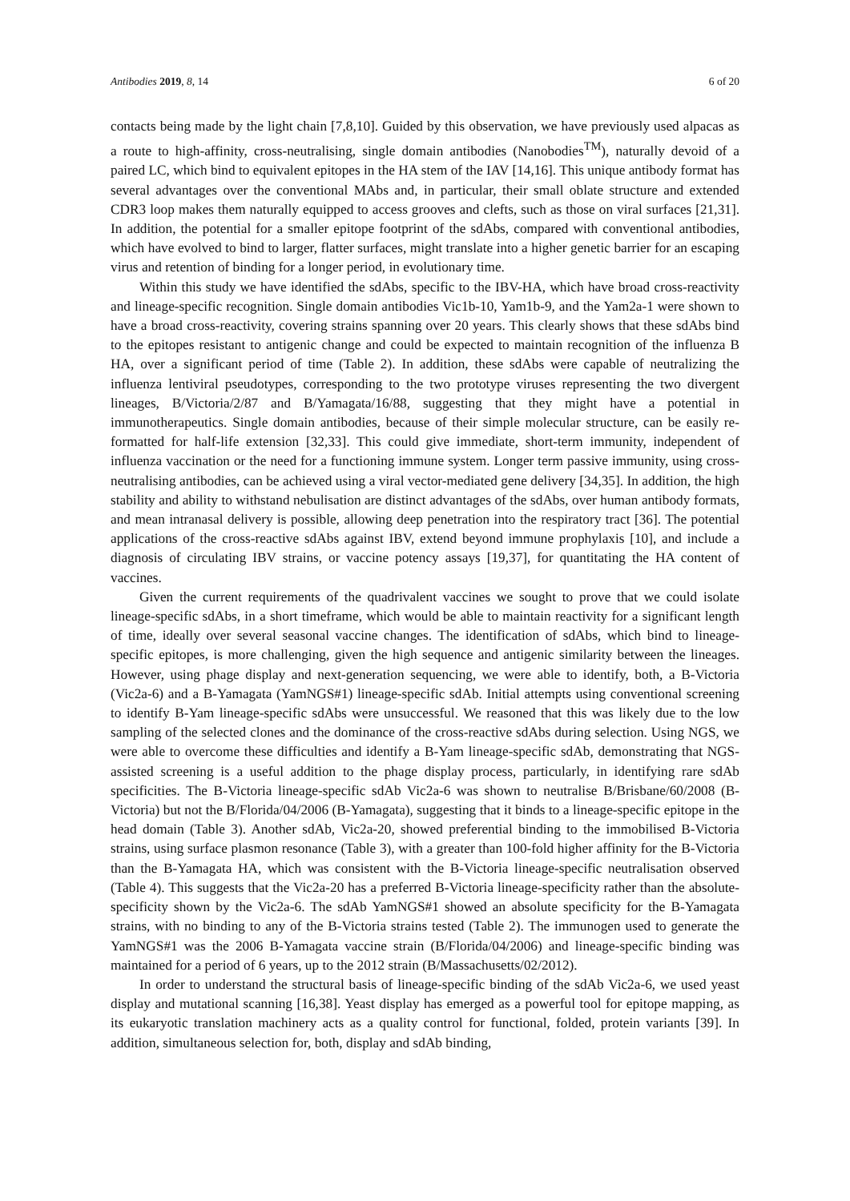Antibodies 2019, 8, 14 6 of 20
contacts being made by the light chain [7,8,10]. Guided by this observation, we have previously used alpacas as a route to high-affinity, cross-neutralising, single domain antibodies (Nanobodies<sup>TM</sup>), naturally devoid of a paired LC, which bind to equivalent epitopes in the HA stem of the IAV [14,16]. This unique antibody format has several advantages over the conventional MAbs and, in particular, their small oblate structure and extended CDR3 loop makes them naturally equipped to access grooves and clefts, such as those on viral surfaces [21,31]. In addition, the potential for a smaller epitope footprint of the sdAbs, compared with conventional antibodies, which have evolved to bind to larger, flatter surfaces, might translate into a higher genetic barrier for an escaping virus and retention of binding for a longer period, in evolutionary time.
Within this study we have identified the sdAbs, specific to the IBV-HA, which have broad cross-reactivity and lineage-specific recognition. Single domain antibodies Vic1b-10, Yam1b-9, and the Yam2a-1 were shown to have a broad cross-reactivity, covering strains spanning over 20 years. This clearly shows that these sdAbs bind to the epitopes resistant to antigenic change and could be expected to maintain recognition of the influenza B HA, over a significant period of time (Table 2). In addition, these sdAbs were capable of neutralizing the influenza lentiviral pseudotypes, corresponding to the two prototype viruses representing the two divergent lineages, B/Victoria/2/87 and B/Yamagata/16/88, suggesting that they might have a potential in immunotherapeutics. Single domain antibodies, because of their simple molecular structure, can be easily re-formatted for half-life extension [32,33]. This could give immediate, short-term immunity, independent of influenza vaccination or the need for a functioning immune system. Longer term passive immunity, using cross-neutralising antibodies, can be achieved using a viral vector-mediated gene delivery [34,35]. In addition, the high stability and ability to withstand nebulisation are distinct advantages of the sdAbs, over human antibody formats, and mean intranasal delivery is possible, allowing deep penetration into the respiratory tract [36]. The potential applications of the cross-reactive sdAbs against IBV, extend beyond immune prophylaxis [10], and include a diagnosis of circulating IBV strains, or vaccine potency assays [19,37], for quantitating the HA content of vaccines.
Given the current requirements of the quadrivalent vaccines we sought to prove that we could isolate lineage-specific sdAbs, in a short timeframe, which would be able to maintain reactivity for a significant length of time, ideally over several seasonal vaccine changes. The identification of sdAbs, which bind to lineage-specific epitopes, is more challenging, given the high sequence and antigenic similarity between the lineages. However, using phage display and next-generation sequencing, we were able to identify, both, a B-Victoria (Vic2a-6) and a B-Yamagata (YamNGS#1) lineage-specific sdAb. Initial attempts using conventional screening to identify B-Yam lineage-specific sdAbs were unsuccessful. We reasoned that this was likely due to the low sampling of the selected clones and the dominance of the cross-reactive sdAbs during selection. Using NGS, we were able to overcome these difficulties and identify a B-Yam lineage-specific sdAb, demonstrating that NGS-assisted screening is a useful addition to the phage display process, particularly, in identifying rare sdAb specificities. The B-Victoria lineage-specific sdAb Vic2a-6 was shown to neutralise B/Brisbane/60/2008 (B-Victoria) but not the B/Florida/04/2006 (B-Yamagata), suggesting that it binds to a lineage-specific epitope in the head domain (Table 3). Another sdAb, Vic2a-20, showed preferential binding to the immobilised B-Victoria strains, using surface plasmon resonance (Table 3), with a greater than 100-fold higher affinity for the B-Victoria than the B-Yamagata HA, which was consistent with the B-Victoria lineage-specific neutralisation observed (Table 4). This suggests that the Vic2a-20 has a preferred B-Victoria lineage-specificity rather than the absolute-specificity shown by the Vic2a-6. The sdAb YamNGS#1 showed an absolute specificity for the B-Yamagata strains, with no binding to any of the B-Victoria strains tested (Table 2). The immunogen used to generate the YamNGS#1 was the 2006 B-Yamagata vaccine strain (B/Florida/04/2006) and lineage-specific binding was maintained for a period of 6 years, up to the 2012 strain (B/Massachusetts/02/2012).
In order to understand the structural basis of lineage-specific binding of the sdAb Vic2a-6, we used yeast display and mutational scanning [16,38]. Yeast display has emerged as a powerful tool for epitope mapping, as its eukaryotic translation machinery acts as a quality control for functional, folded, protein variants [39]. In addition, simultaneous selection for, both, display and sdAb binding,